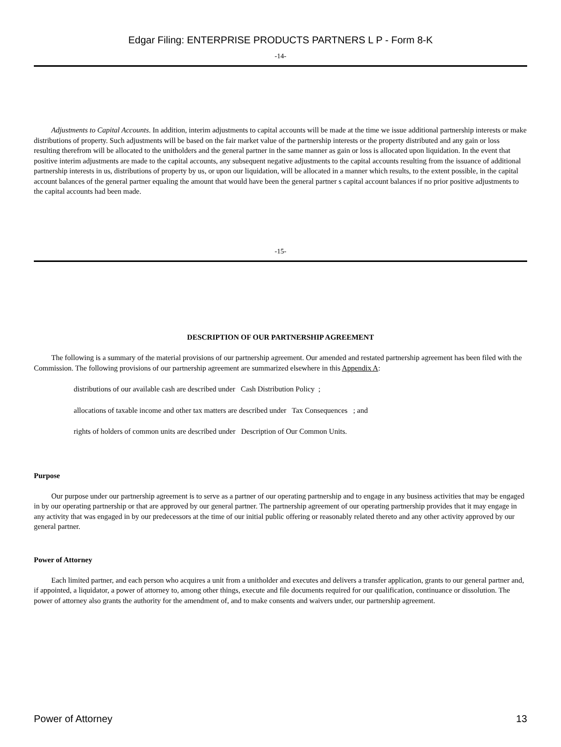Edgar Filing: ENTERPRISE PRODUCTS PARTNERS L P - Form 8-K
-14-
Adjustments to Capital Accounts. In addition, interim adjustments to capital accounts will be made at the time we issue additional partnership interests or make distributions of property. Such adjustments will be based on the fair market value of the partnership interests or the property distributed and any gain or loss resulting therefrom will be allocated to the unitholders and the general partner in the same manner as gain or loss is allocated upon liquidation. In the event that positive interim adjustments are made to the capital accounts, any subsequent negative adjustments to the capital accounts resulting from the issuance of additional partnership interests in us, distributions of property by us, or upon our liquidation, will be allocated in a manner which results, to the extent possible, in the capital account balances of the general partner equaling the amount that would have been the general partner s capital account balances if no prior positive adjustments to the capital accounts had been made.
-15-
DESCRIPTION OF OUR PARTNERSHIP AGREEMENT
The following is a summary of the material provisions of our partnership agreement. Our amended and restated partnership agreement has been filed with the Commission. The following provisions of our partnership agreement are summarized elsewhere in this Appendix A:
distributions of our available cash are described under Cash Distribution Policy ;
allocations of taxable income and other tax matters are described under Tax Consequences ; and
rights of holders of common units are described under Description of Our Common Units.
Purpose
Our purpose under our partnership agreement is to serve as a partner of our operating partnership and to engage in any business activities that may be engaged in by our operating partnership or that are approved by our general partner. The partnership agreement of our operating partnership provides that it may engage in any activity that was engaged in by our predecessors at the time of our initial public offering or reasonably related thereto and any other activity approved by our general partner.
Power of Attorney
Each limited partner, and each person who acquires a unit from a unitholder and executes and delivers a transfer application, grants to our general partner and, if appointed, a liquidator, a power of attorney to, among other things, execute and file documents required for our qualification, continuance or dissolution. The power of attorney also grants the authority for the amendment of, and to make consents and waivers under, our partnership agreement.
Power of Attorney 13